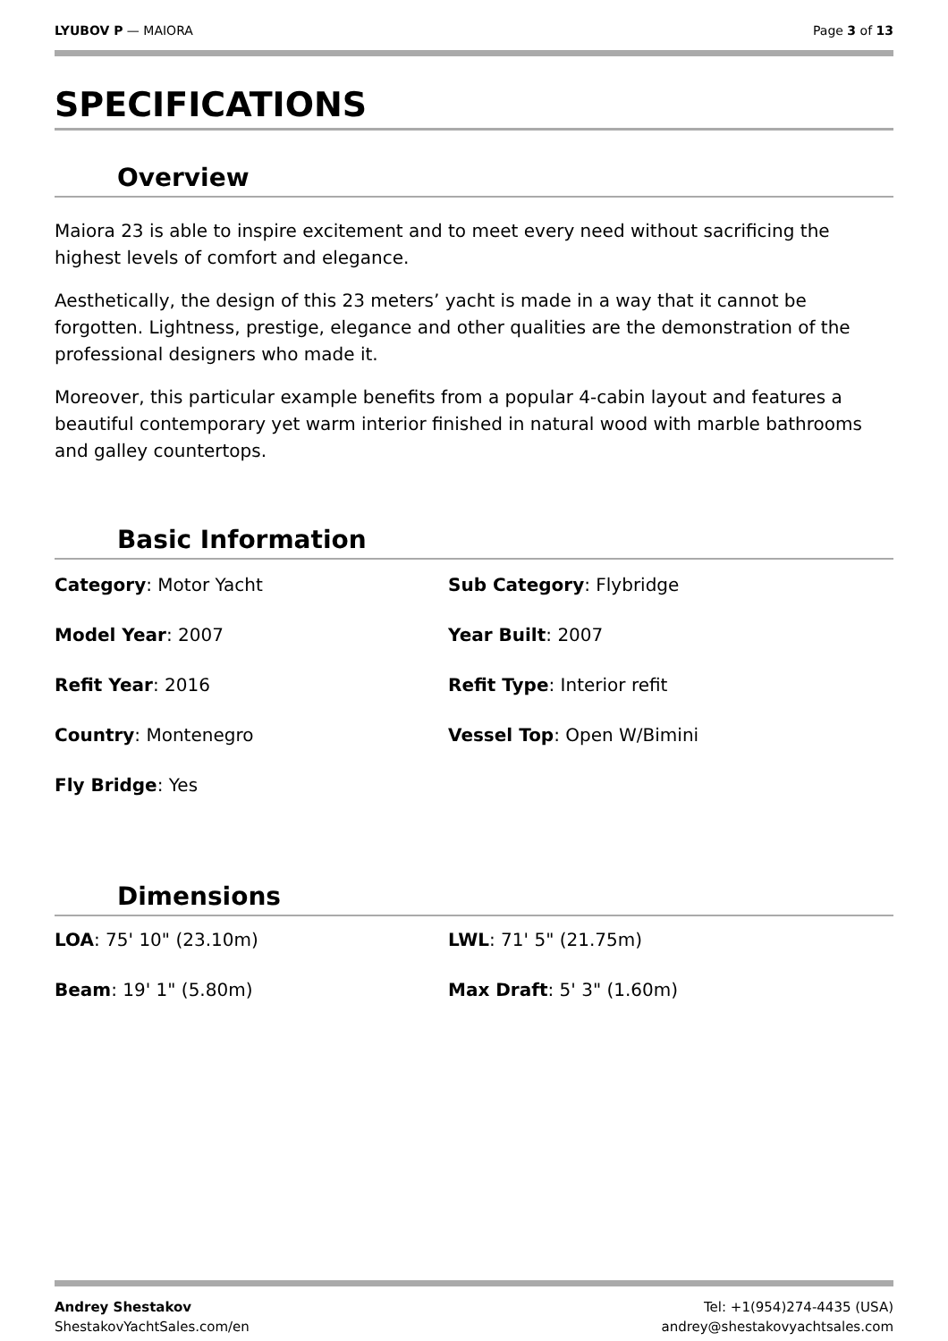LYUBOV P — MAIORA Page 3 of 13
SPECIFICATIONS
Overview
Maiora 23 is able to inspire excitement and to meet every need without sacrificing the highest levels of comfort and elegance.
Aesthetically, the design of this 23 meters’ yacht is made in a way that it cannot be forgotten. Lightness, prestige, elegance and other qualities are the demonstration of the professional designers who made it.
Moreover, this particular example benefits from a popular 4-cabin layout and features a beautiful contemporary yet warm interior finished in natural wood with marble bathrooms and galley countertops.
Basic Information
Category: Motor Yacht
Sub Category: Flybridge
Model Year: 2007
Year Built: 2007
Refit Year: 2016
Refit Type: Interior refit
Country: Montenegro
Vessel Top: Open W/Bimini
Fly Bridge: Yes
Dimensions
LOA: 75' 10" (23.10m)
LWL: 71' 5" (21.75m)
Beam: 19' 1" (5.80m)
Max Draft: 5' 3" (1.60m)
Andrey Shestakov
ShestakovYachtSales.com/en
Tel: +1(954)274-4435 (USA)
andrey@shestakovyachtsales.com